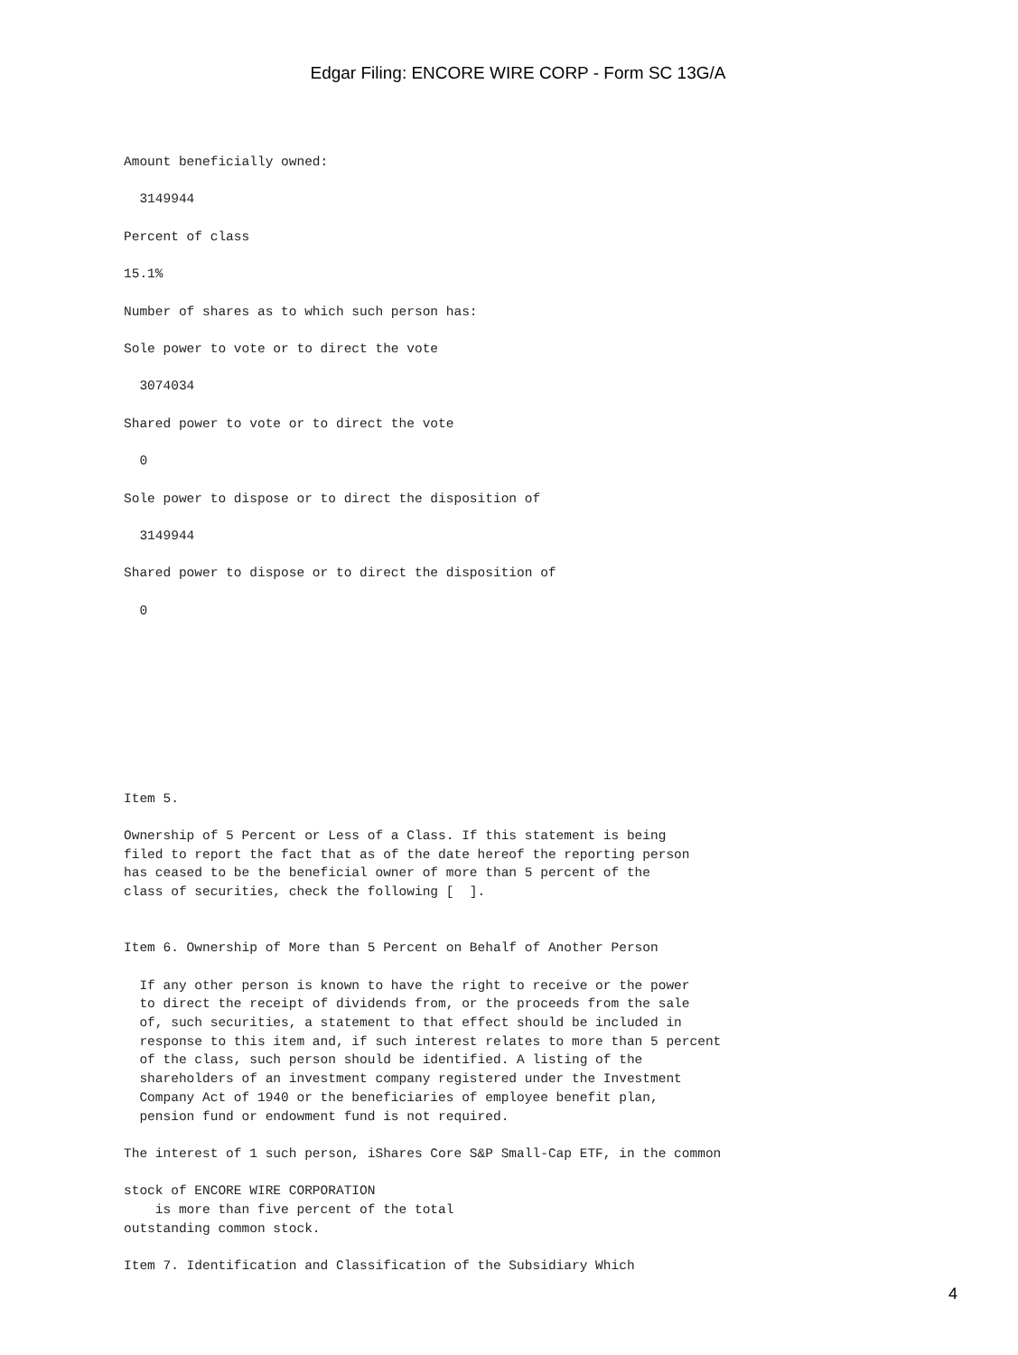Edgar Filing: ENCORE WIRE CORP - Form SC 13G/A
Amount beneficially owned:

  3149944

Percent of class

15.1%

Number of shares as to which such person has:

Sole power to vote or to direct the vote

  3074034

Shared power to vote or to direct the vote

  0

Sole power to dispose or to direct the disposition of

  3149944

Shared power to dispose or to direct the disposition of

  0
Item 5.

Ownership of 5 Percent or Less of a Class. If this statement is being
filed to report the fact that as of the date hereof the reporting person
has ceased to be the beneficial owner of more than 5 percent of the
class of securities, check the following [  ].


Item 6. Ownership of More than 5 Percent on Behalf of Another Person

  If any other person is known to have the right to receive or the power
  to direct the receipt of dividends from, or the proceeds from the sale
  of, such securities, a statement to that effect should be included in
  response to this item and, if such interest relates to more than 5 percent
  of the class, such person should be identified. A listing of the
  shareholders of an investment company registered under the Investment
  Company Act of 1940 or the beneficiaries of employee benefit plan,
  pension fund or endowment fund is not required.

The interest of 1 such person, iShares Core S&P Small-Cap ETF, in the common

stock of ENCORE WIRE CORPORATION
    is more than five percent of the total
outstanding common stock.

Item 7. Identification and Classification of the Subsidiary Which
4